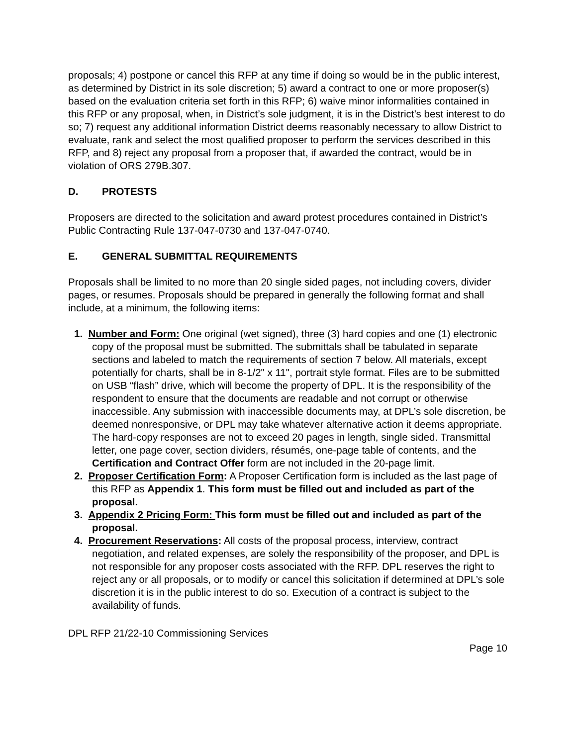proposals; 4) postpone or cancel this RFP at any time if doing so would be in the public interest, as determined by District in its sole discretion; 5) award a contract to one or more proposer(s) based on the evaluation criteria set forth in this RFP; 6) waive minor informalities contained in this RFP or any proposal, when, in District’s sole judgment, it is in the District’s best interest to do so; 7) request any additional information District deems reasonably necessary to allow District to evaluate, rank and select the most qualified proposer to perform the services described in this RFP, and 8) reject any proposal from a proposer that, if awarded the contract, would be in violation of ORS 279B.307.
D. PROTESTS
Proposers are directed to the solicitation and award protest procedures contained in District’s Public Contracting Rule 137-047-0730 and 137-047-0740.
E. GENERAL SUBMITTAL REQUIREMENTS
Proposals shall be limited to no more than 20 single sided pages, not including covers, divider pages, or resumes. Proposals should be prepared in generally the following format and shall include, at a minimum, the following items:
1. Number and Form: One original (wet signed), three (3) hard copies and one (1) electronic copy of the proposal must be submitted. The submittals shall be tabulated in separate sections and labeled to match the requirements of section 7 below. All materials, except potentially for charts, shall be in 8-1/2" x 11", portrait style format. Files are to be submitted on USB “flash” drive, which will become the property of DPL. It is the responsibility of the respondent to ensure that the documents are readable and not corrupt or otherwise inaccessible. Any submission with inaccessible documents may, at DPL’s sole discretion, be deemed nonresponsive, or DPL may take whatever alternative action it deems appropriate. The hard-copy responses are not to exceed 20 pages in length, single sided. Transmittal letter, one page cover, section dividers, résumés, one-page table of contents, and the Certification and Contract Offer form are not included in the 20-page limit.
2. Proposer Certification Form: A Proposer Certification form is included as the last page of this RFP as Appendix 1. This form must be filled out and included as part of the proposal.
3. Appendix 2 Pricing Form: This form must be filled out and included as part of the proposal.
4. Procurement Reservations: All costs of the proposal process, interview, contract negotiation, and related expenses, are solely the responsibility of the proposer, and DPL is not responsible for any proposer costs associated with the RFP. DPL reserves the right to reject any or all proposals, or to modify or cancel this solicitation if determined at DPL’s sole discretion it is in the public interest to do so. Execution of a contract is subject to the availability of funds.
DPL RFP 21/22-10 Commissioning Services
Page 10